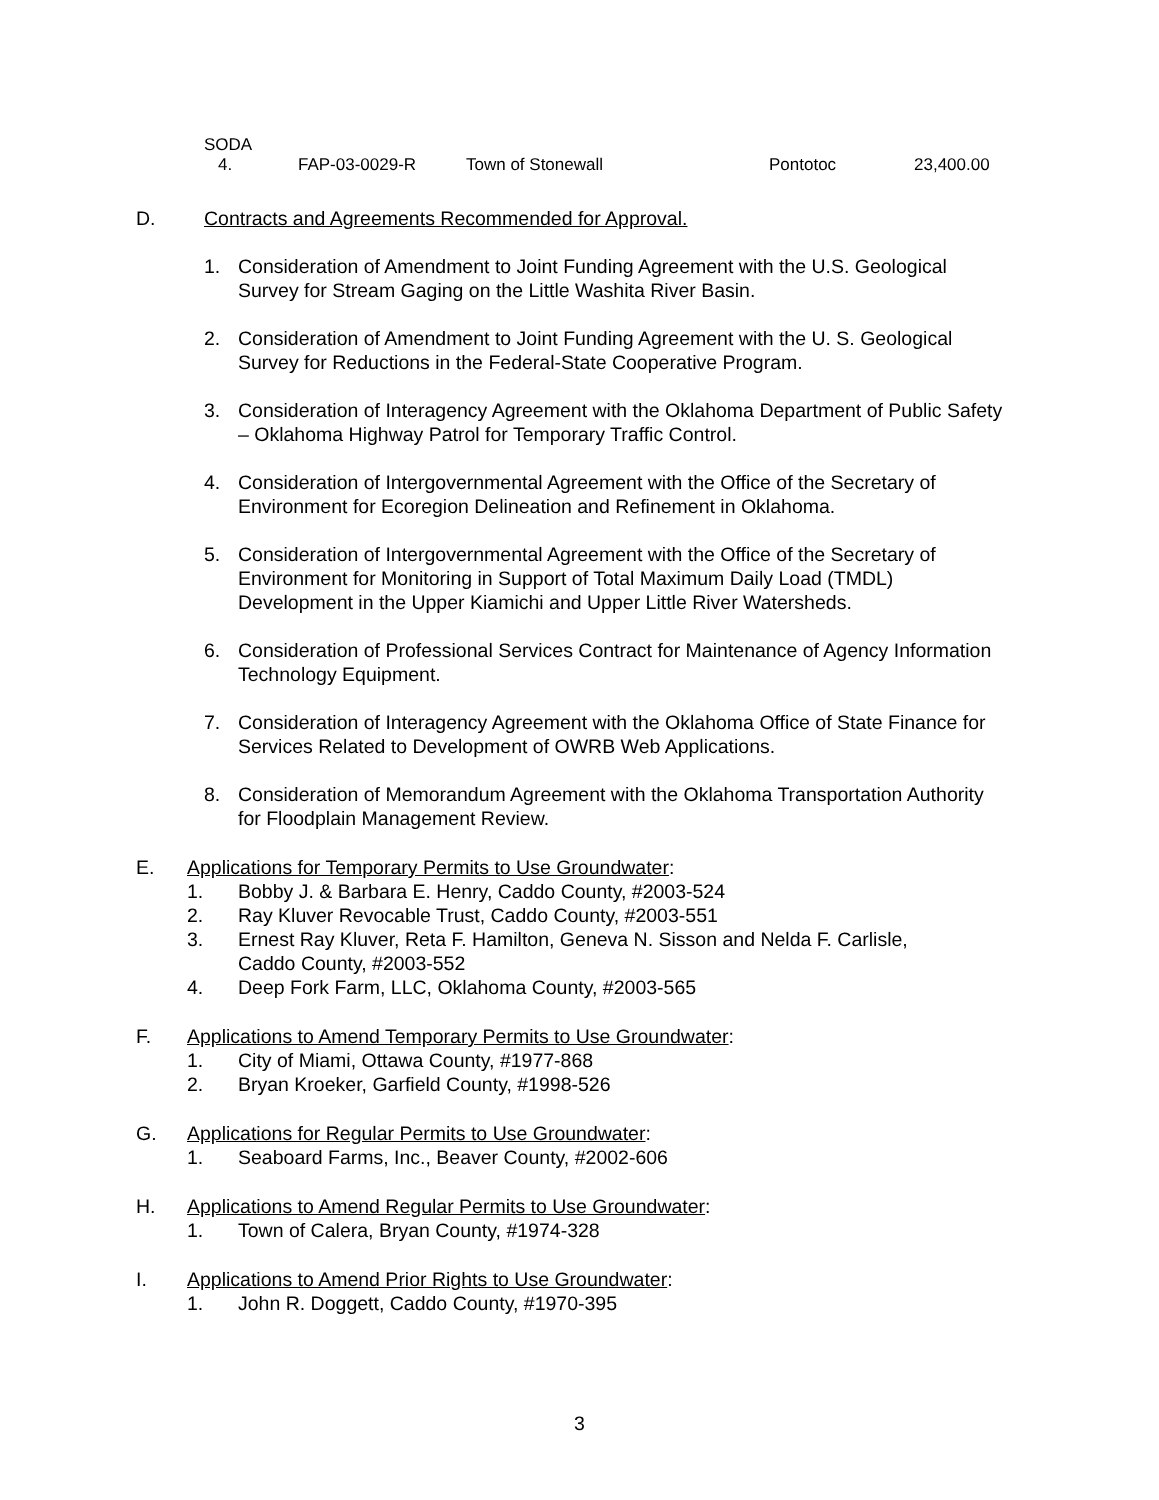SODA
4. FAP-03-0029-R Town of Stonewall Pontotoc 23,400.00
D. Contracts and Agreements Recommended for Approval.
1. Consideration of Amendment to Joint Funding Agreement with the U.S. Geological Survey for Stream Gaging on the Little Washita River Basin.
2. Consideration of Amendment to Joint Funding Agreement with the U. S. Geological Survey for Reductions in the Federal-State Cooperative Program.
3. Consideration of Interagency Agreement with the Oklahoma Department of Public Safety – Oklahoma Highway Patrol for Temporary Traffic Control.
4. Consideration of Intergovernmental Agreement with the Office of the Secretary of Environment for Ecoregion Delineation and Refinement in Oklahoma.
5. Consideration of Intergovernmental Agreement with the Office of the Secretary of Environment for Monitoring in Support of Total Maximum Daily Load (TMDL) Development in the Upper Kiamichi and Upper Little River Watersheds.
6. Consideration of Professional Services Contract for Maintenance of Agency Information Technology Equipment.
7. Consideration of Interagency Agreement with the Oklahoma Office of State Finance for Services Related to Development of OWRB Web Applications.
8. Consideration of Memorandum Agreement with the Oklahoma Transportation Authority for Floodplain Management Review.
E. Applications for Temporary Permits to Use Groundwater:
1. Bobby J. & Barbara E. Henry, Caddo County, #2003-524
2. Ray Kluver Revocable Trust, Caddo County, #2003-551
3. Ernest Ray Kluver, Reta F. Hamilton, Geneva N. Sisson and Nelda F. Carlisle,
Caddo County, #2003-552
4. Deep Fork Farm, LLC, Oklahoma County, #2003-565
F. Applications to Amend Temporary Permits to Use Groundwater:
1. City of Miami, Ottawa County, #1977-868
2. Bryan Kroeker, Garfield County, #1998-526
G. Applications for Regular Permits to Use Groundwater:
1. Seaboard Farms, Inc., Beaver County, #2002-606
H. Applications to Amend Regular Permits to Use Groundwater:
1. Town of Calera, Bryan County, #1974-328
I. Applications to Amend Prior Rights to Use Groundwater:
1. John R. Doggett, Caddo County, #1970-395
3